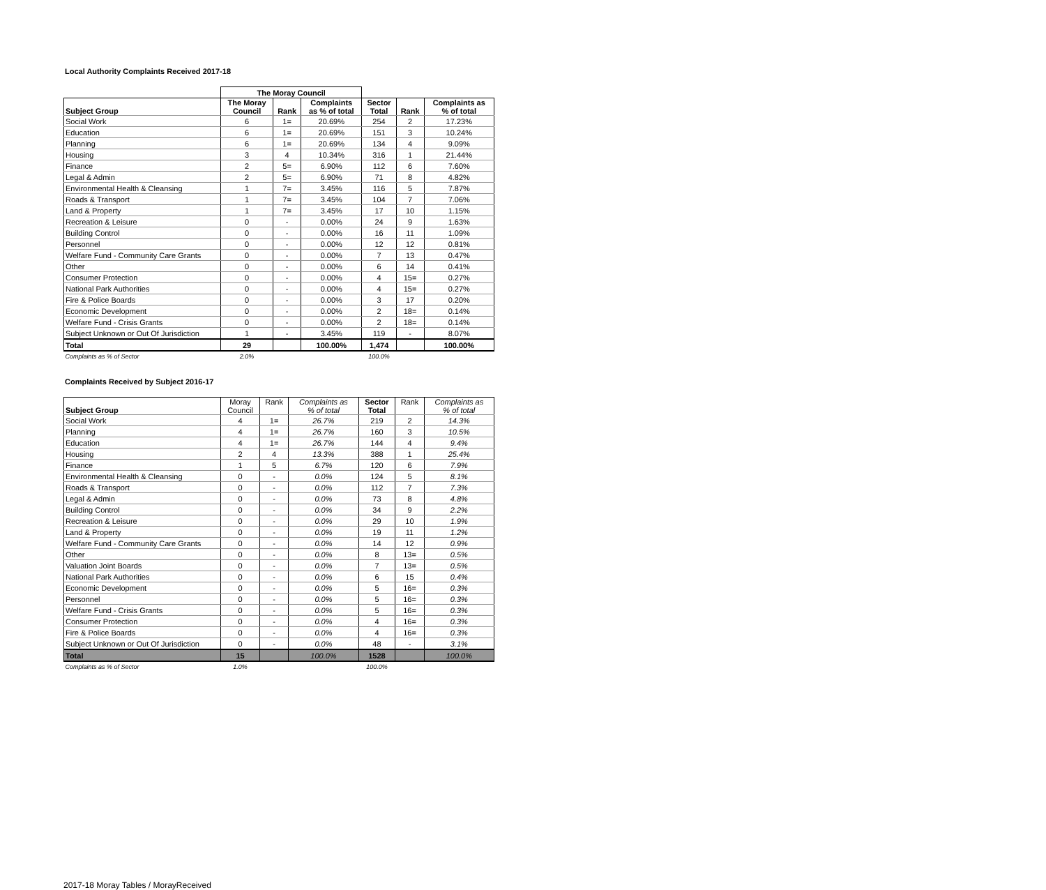Local Authority Complaints Received 2017-18
| | The Moray Council | | | | | |
| --- | --- | --- | --- | --- | --- | --- |
| Subject Group | The Moray Council | Rank | Complaints as % of total | Sector Total | Rank | Complaints as % of total |
| Social Work | 6 | 1= | 20.69% | 254 | 2 | 17.23% |
| Education | 6 | 1= | 20.69% | 151 | 3 | 10.24% |
| Planning | 6 | 1= | 20.69% | 134 | 4 | 9.09% |
| Housing | 3 | 4 | 10.34% | 316 | 1 | 21.44% |
| Finance | 2 | 5= | 6.90% | 112 | 6 | 7.60% |
| Legal & Admin | 2 | 5= | 6.90% | 71 | 8 | 4.82% |
| Environmental Health & Cleansing | 1 | 7= | 3.45% | 116 | 5 | 7.87% |
| Roads & Transport | 1 | 7= | 3.45% | 104 | 7 | 7.06% |
| Land & Property | 1 | 7= | 3.45% | 17 | 10 | 1.15% |
| Recreation & Leisure | 0 | - | 0.00% | 24 | 9 | 1.63% |
| Building Control | 0 | - | 0.00% | 16 | 11 | 1.09% |
| Personnel | 0 | - | 0.00% | 12 | 12 | 0.81% |
| Welfare Fund - Community Care Grants | 0 | - | 0.00% | 7 | 13 | 0.47% |
| Other | 0 | - | 0.00% | 6 | 14 | 0.41% |
| Consumer Protection | 0 | - | 0.00% | 4 | 15= | 0.27% |
| National Park Authorities | 0 | - | 0.00% | 4 | 15= | 0.27% |
| Fire & Police Boards | 0 | - | 0.00% | 3 | 17 | 0.20% |
| Economic Development | 0 | - | 0.00% | 2 | 18= | 0.14% |
| Welfare Fund - Crisis Grants | 0 | - | 0.00% | 2 | 18= | 0.14% |
| Subject Unknown or Out Of Jurisdiction | 1 | - | 3.45% | 119 | - | 8.07% |
| Total | 29 | | 100.00% | 1,474 | | 100.00% |
| Complaints as % of Sector | 2.0% | | | 100.0% | | |
Complaints Received by Subject 2016-17
| Subject Group | Moray Council | Rank | Complaints as % of total | Sector Total | Rank | Complaints as % of total |
| Social Work | 4 | 1= | 26.7% | 219 | 2 | 14.3% |
| Planning | 4 | 1= | 26.7% | 160 | 3 | 10.5% |
| Education | 4 | 1= | 26.7% | 144 | 4 | 9.4% |
| Housing | 2 | 4 | 13.3% | 388 | 1 | 25.4% |
| Finance | 1 | 5 | 6.7% | 120 | 6 | 7.9% |
| Environmental Health & Cleansing | 0 | - | 0.0% | 124 | 5 | 8.1% |
| Roads & Transport | 0 | - | 0.0% | 112 | 7 | 7.3% |
| Legal & Admin | 0 | - | 0.0% | 73 | 8 | 4.8% |
| Building Control | 0 | - | 0.0% | 34 | 9 | 2.2% |
| Recreation & Leisure | 0 | - | 0.0% | 29 | 10 | 1.9% |
| Land & Property | 0 | - | 0.0% | 19 | 11 | 1.2% |
| Welfare Fund - Community Care Grants | 0 | - | 0.0% | 14 | 12 | 0.9% |
| Other | 0 | - | 0.0% | 8 | 13= | 0.5% |
| Valuation Joint Boards | 0 | - | 0.0% | 7 | 13= | 0.5% |
| National Park Authorities | 0 | - | 0.0% | 6 | 15 | 0.4% |
| Economic Development | 0 | - | 0.0% | 5 | 16= | 0.3% |
| Personnel | 0 | - | 0.0% | 5 | 16= | 0.3% |
| Welfare Fund - Crisis Grants | 0 | - | 0.0% | 5 | 16= | 0.3% |
| Consumer Protection | 0 | - | 0.0% | 4 | 16= | 0.3% |
| Fire & Police Boards | 0 | - | 0.0% | 4 | 16= | 0.3% |
| Subject Unknown or Out Of Jurisdiction | 0 | - | 0.0% | 48 | - | 3.1% |
| Total | 15 | | 100.0% | 1528 | | 100.0% |
| Complaints as % of Sector | 1.0% | | | 100.0% | | |
2017-18 Moray Tables / MorayReceived